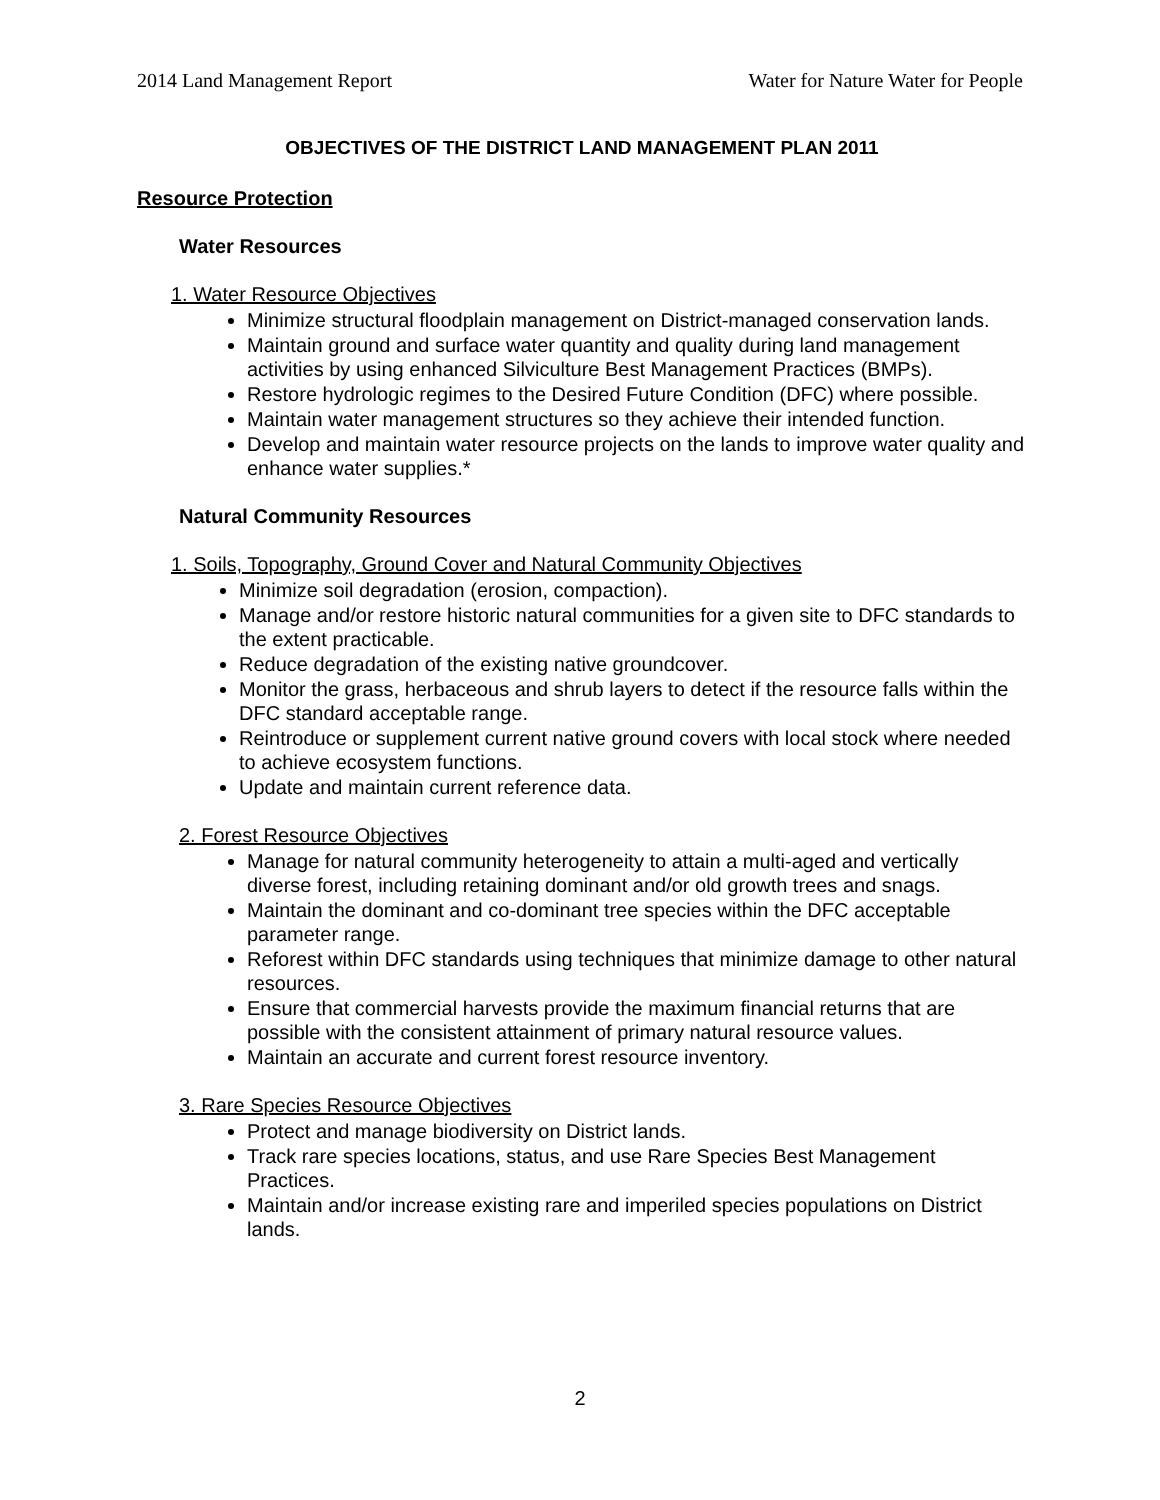2014 Land Management Report Water for Nature Water for People
OBJECTIVES OF THE DISTRICT LAND MANAGEMENT PLAN 2011
Resource Protection
Water Resources
1. Water Resource Objectives
Minimize structural floodplain management on District-managed conservation lands.
Maintain ground and surface water quantity and quality during land management activities by using enhanced Silviculture Best Management Practices (BMPs).
Restore hydrologic regimes to the Desired Future Condition (DFC) where possible.
Maintain water management structures so they achieve their intended function.
Develop and maintain water resource projects on the lands to improve water quality and enhance water supplies.*
Natural Community Resources
1. Soils, Topography, Ground Cover and Natural Community Objectives
Minimize soil degradation (erosion, compaction).
Manage and/or restore historic natural communities for a given site to DFC standards to the extent practicable.
Reduce degradation of the existing native groundcover.
Monitor the grass, herbaceous and shrub layers to detect if the resource falls within the DFC standard acceptable range.
Reintroduce or supplement current native ground covers with local stock where needed to achieve ecosystem functions.
Update and maintain current reference data.
2. Forest Resource Objectives
Manage for natural community heterogeneity to attain a multi-aged and vertically diverse forest, including retaining dominant and/or old growth trees and snags.
Maintain the dominant and co-dominant tree species within the DFC acceptable parameter range.
Reforest within DFC standards using techniques that minimize damage to other natural resources.
Ensure that commercial harvests provide the maximum financial returns that are possible with the consistent attainment of primary natural resource values.
Maintain an accurate and current forest resource inventory.
3. Rare Species Resource Objectives
Protect and manage biodiversity on District lands.
Track rare species locations, status, and use Rare Species Best Management Practices.
Maintain and/or increase existing rare and imperiled species populations on District lands.
2